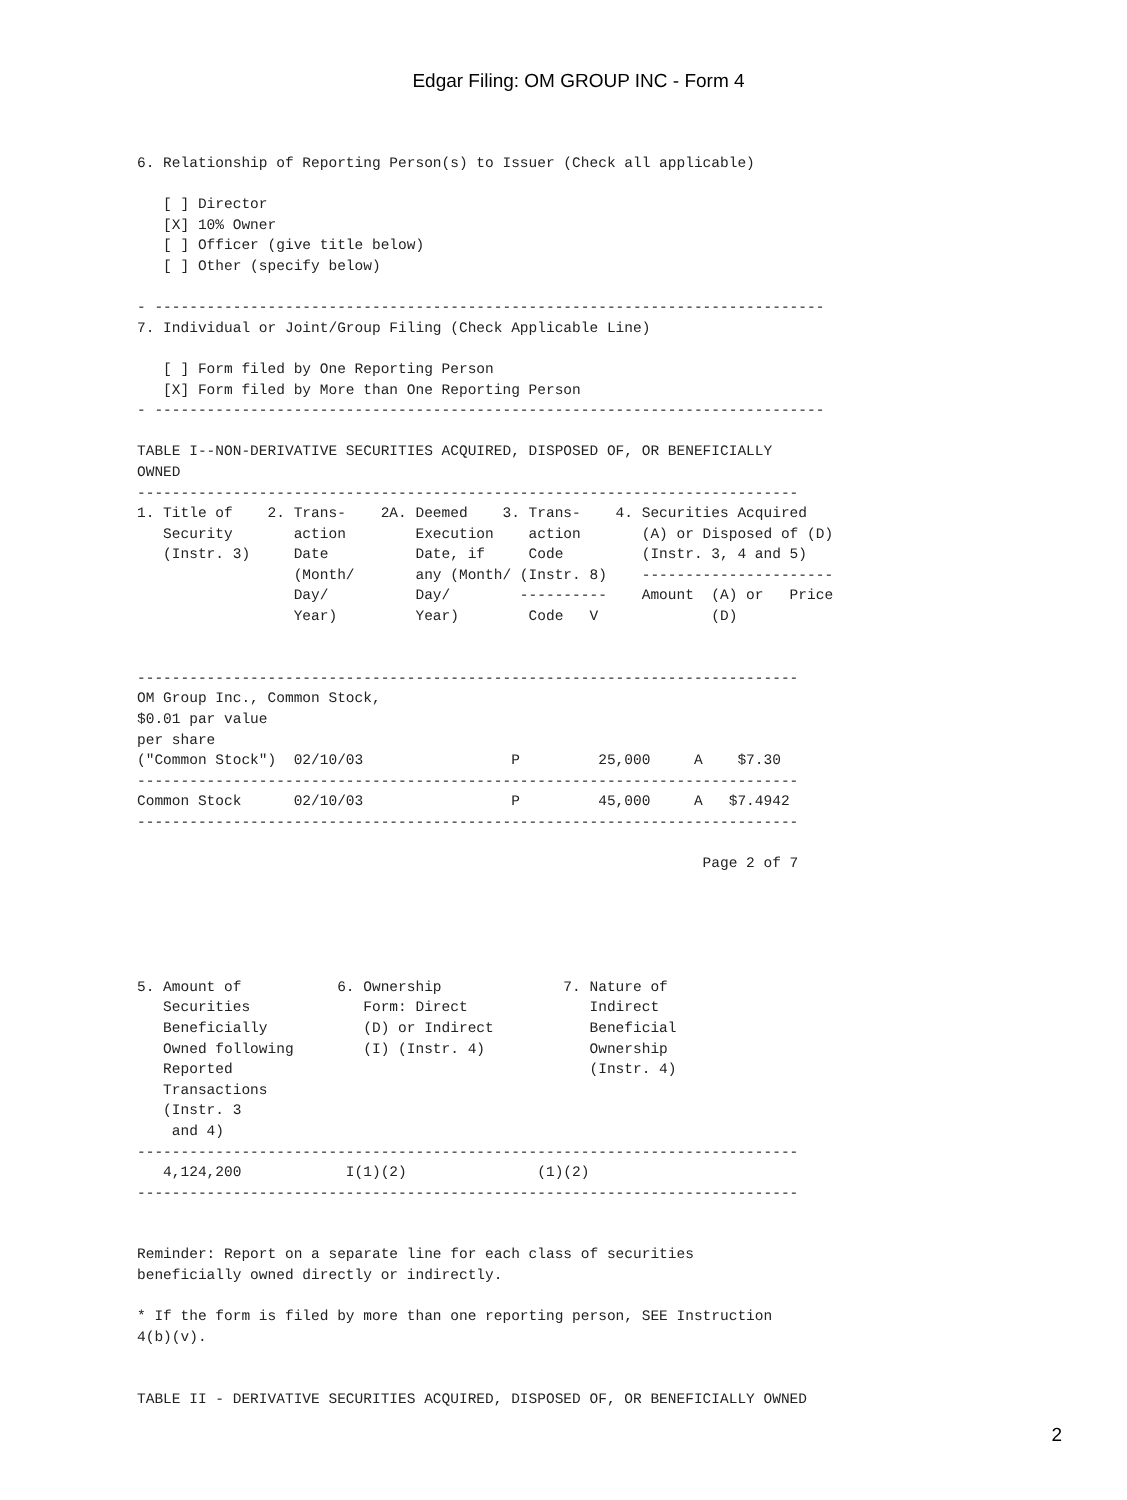Edgar Filing: OM GROUP INC - Form 4
6. Relationship of Reporting Person(s) to Issuer (Check all applicable)

   [ ] Director
   [X] 10% Owner
   [ ] Officer (give title below)
   [ ] Other (specify below)

- -----------------------------------------------------------------------------
7. Individual or Joint/Group Filing (Check Applicable Line)

   [ ] Form filed by One Reporting Person
   [X] Form filed by More than One Reporting Person
- -----------------------------------------------------------------------------

TABLE I--NON-DERIVATIVE SECURITIES ACQUIRED, DISPOSED OF, OR BENEFICIALLY
OWNED
----------------------------------------------------------------------------
1. Title of    2. Trans-    2A. Deemed    3. Trans-    4. Securities Acquired
   Security       action        Execution    action       (A) or Disposed of (D)
   (Instr. 3)     Date          Date, if     Code         (Instr. 3, 4 and 5)
                  (Month/       any (Month/ (Instr. 8)    ----------------------
                  Day/          Day/        ----------    Amount  (A) or   Price
                  Year)         Year)        Code   V             (D)


----------------------------------------------------------------------------
OM Group Inc., Common Stock,
$0.01 par value
per share
("Common Stock")  02/10/03                 P         25,000     A    $7.30
----------------------------------------------------------------------------
Common Stock      02/10/03                 P         45,000     A   $7.4942
----------------------------------------------------------------------------

                                                                 Page 2 of 7





5. Amount of           6. Ownership              7. Nature of
   Securities             Form: Direct              Indirect
   Beneficially           (D) or Indirect           Beneficial
   Owned following        (I) (Instr. 4)            Ownership
   Reported                                         (Instr. 4)
   Transactions
   (Instr. 3
    and 4)
----------------------------------------------------------------------------
   4,124,200            I(1)(2)               (1)(2)
----------------------------------------------------------------------------


Reminder: Report on a separate line for each class of securities
beneficially owned directly or indirectly.

* If the form is filed by more than one reporting person, SEE Instruction
4(b)(v).


TABLE II - DERIVATIVE SECURITIES ACQUIRED, DISPOSED OF, OR BENEFICIALLY OWNED
2